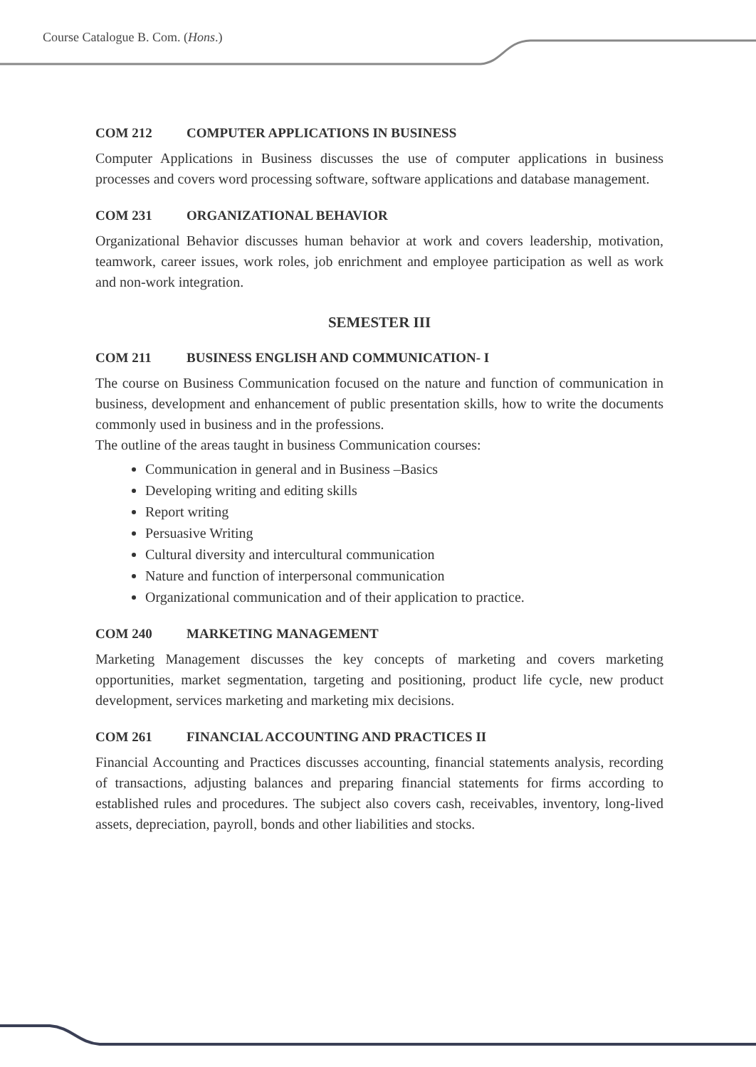Course Catalogue B. Com. (Hons.)
COM 212 COMPUTER APPLICATIONS IN BUSINESS
Computer Applications in Business discusses the use of computer applications in business processes and covers word processing software, software applications and database management.
COM 231 ORGANIZATIONAL BEHAVIOR
Organizational Behavior discusses human behavior at work and covers leadership, motivation, teamwork, career issues, work roles, job enrichment and employee participation as well as work and non-work integration.
SEMESTER III
COM 211 BUSINESS ENGLISH AND COMMUNICATION- I
The course on Business Communication focused on the nature and function of communication in business, development and enhancement of public presentation skills, how to write the documents commonly used in business and in the professions.
The outline of the areas taught in business Communication courses:
Communication in general and in Business –Basics
Developing writing and editing skills
Report writing
Persuasive Writing
Cultural diversity and intercultural communication
Nature and function of interpersonal communication
Organizational communication and of their application to practice.
COM 240 MARKETING MANAGEMENT
Marketing Management discusses the key concepts of marketing and covers marketing opportunities, market segmentation, targeting and positioning, product life cycle, new product development, services marketing and marketing mix decisions.
COM 261 FINANCIAL ACCOUNTING AND PRACTICES II
Financial Accounting and Practices discusses accounting, financial statements analysis, recording of transactions, adjusting balances and preparing financial statements for firms according to established rules and procedures. The subject also covers cash, receivables, inventory, long-lived assets, depreciation, payroll, bonds and other liabilities and stocks.